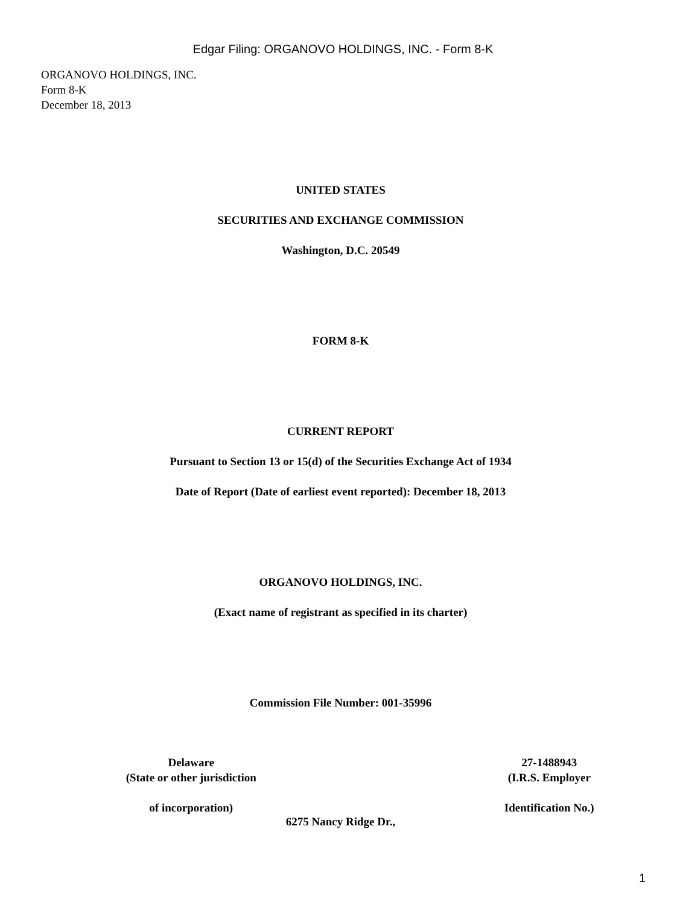Edgar Filing: ORGANOVO HOLDINGS, INC. - Form 8-K
ORGANOVO HOLDINGS, INC.
Form 8-K
December 18, 2013
UNITED STATES
SECURITIES AND EXCHANGE COMMISSION
Washington, D.C. 20549
FORM 8-K
CURRENT REPORT
Pursuant to Section 13 or 15(d) of the Securities Exchange Act of 1934
Date of Report (Date of earliest event reported): December 18, 2013
ORGANOVO HOLDINGS, INC.
(Exact name of registrant as specified in its charter)
Commission File Number: 001-35996
Delaware
(State or other jurisdiction
27-1488943
(I.R.S. Employer
of incorporation) Identification No.)
6275 Nancy Ridge Dr.,
1